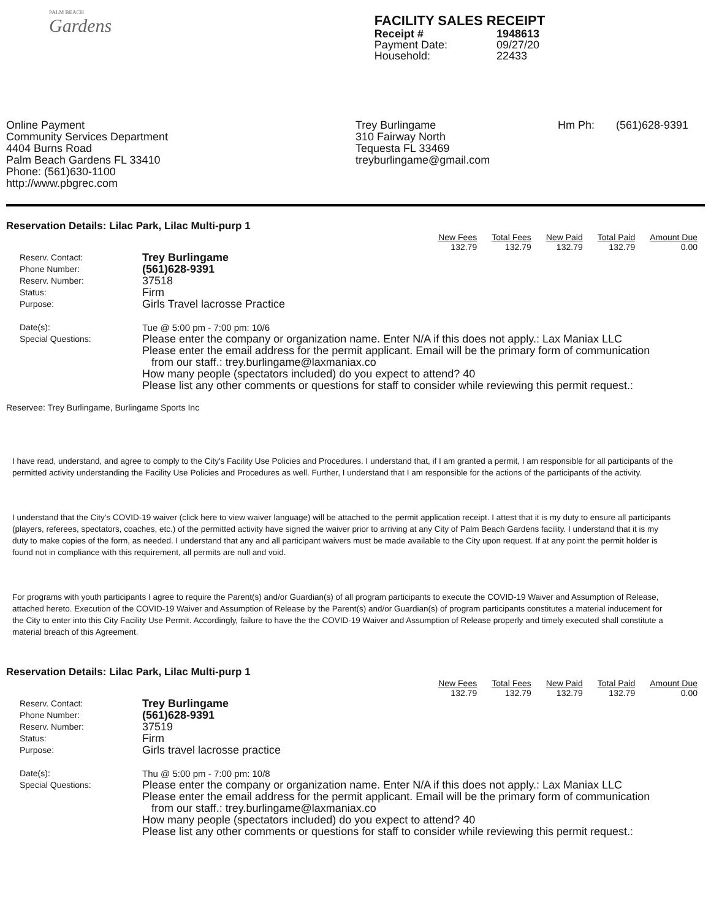PALM BEACH
Gardens
FACILITY SALES RECEIPT
| Receipt # | 1948613 |
| Payment Date: | 09/27/20 |
| Household: | 22433 |
Online Payment
Community Services Department
4404 Burns Road
Palm Beach Gardens FL 33410
Phone: (561)630-1100
http://www.pbgrec.com
Trey Burlingame
310 Fairway North
Tequesta FL 33469
treyburlingame@gmail.com
Hm Ph: (561)628-9391
Reservation Details: Lilac Park, Lilac Multi-purp 1
| New Fees | Total Fees | New Paid | Total Paid | Amount Due |
| --- | --- | --- | --- | --- |
| 132.79 | 132.79 | 132.79 | 132.79 | 0.00 |
Reserv. Contact:
Phone Number:
Reserv. Number:
Status:
Purpose:
Date(s):
Special Questions:
Trey Burlingame
(561)628-9391
37518
Firm
Girls Travel lacrosse Practice
Tue @ 5:00 pm - 7:00 pm: 10/6
Please enter the company or organization name. Enter N/A if this does not apply.: Lax Maniax LLC
Please enter the email address for the permit applicant. Email will be the primary form of communication
from our staff.: trey.burlingame@laxmaniax.co
How many people (spectators included) do you expect to attend? 40
Please list any other comments or questions for staff to consider while reviewing this permit request.:
Reservee: Trey Burlingame, Burlingame Sports Inc
I have read, understand, and agree to comply to the City's Facility Use Policies and Procedures. I understand that, if I am granted a permit, I am responsible for all participants of the permitted activity understanding the Facility Use Policies and Procedures as well. Further, I understand that I am responsible for the actions of the participants of the activity.
I understand that the City's COVID-19 waiver (click here to view waiver language) will be attached to the permit application receipt. I attest that it is my duty to ensure all participants (players, referees, spectators, coaches, etc.) of the permitted activity have signed the waiver prior to arriving at any City of Palm Beach Gardens facility. I understand that it is my duty to make copies of the form, as needed. I understand that any and all participant waivers must be made available to the City upon request. If at any point the permit holder is found not in compliance with this requirement, all permits are null and void.
For programs with youth participants I agree to require the Parent(s) and/or Guardian(s) of all program participants to execute the COVID-19 Waiver and Assumption of Release, attached hereto. Execution of the COVID-19 Waiver and Assumption of Release by the Parent(s) and/or Guardian(s) of program participants constitutes a material inducement for the City to enter into this City Facility Use Permit. Accordingly, failure to have the the COVID-19 Waiver and Assumption of Release properly and timely executed shall constitute a material breach of this Agreement.
Reservation Details: Lilac Park, Lilac Multi-purp 1
| New Fees | Total Fees | New Paid | Total Paid | Amount Due |
| --- | --- | --- | --- | --- |
| 132.79 | 132.79 | 132.79 | 132.79 | 0.00 |
Reserv. Contact:
Phone Number:
Reserv. Number:
Status:
Purpose:
Date(s):
Special Questions:
Trey Burlingame
(561)628-9391
37519
Firm
Girls travel lacrosse practice
Thu @ 5:00 pm - 7:00 pm: 10/8
Please enter the company or organization name. Enter N/A if this does not apply.: Lax Maniax LLC
Please enter the email address for the permit applicant. Email will be the primary form of communication
from our staff.: trey.burlingame@laxmaniax.co
How many people (spectators included) do you expect to attend? 40
Please list any other comments or questions for staff to consider while reviewing this permit request.: